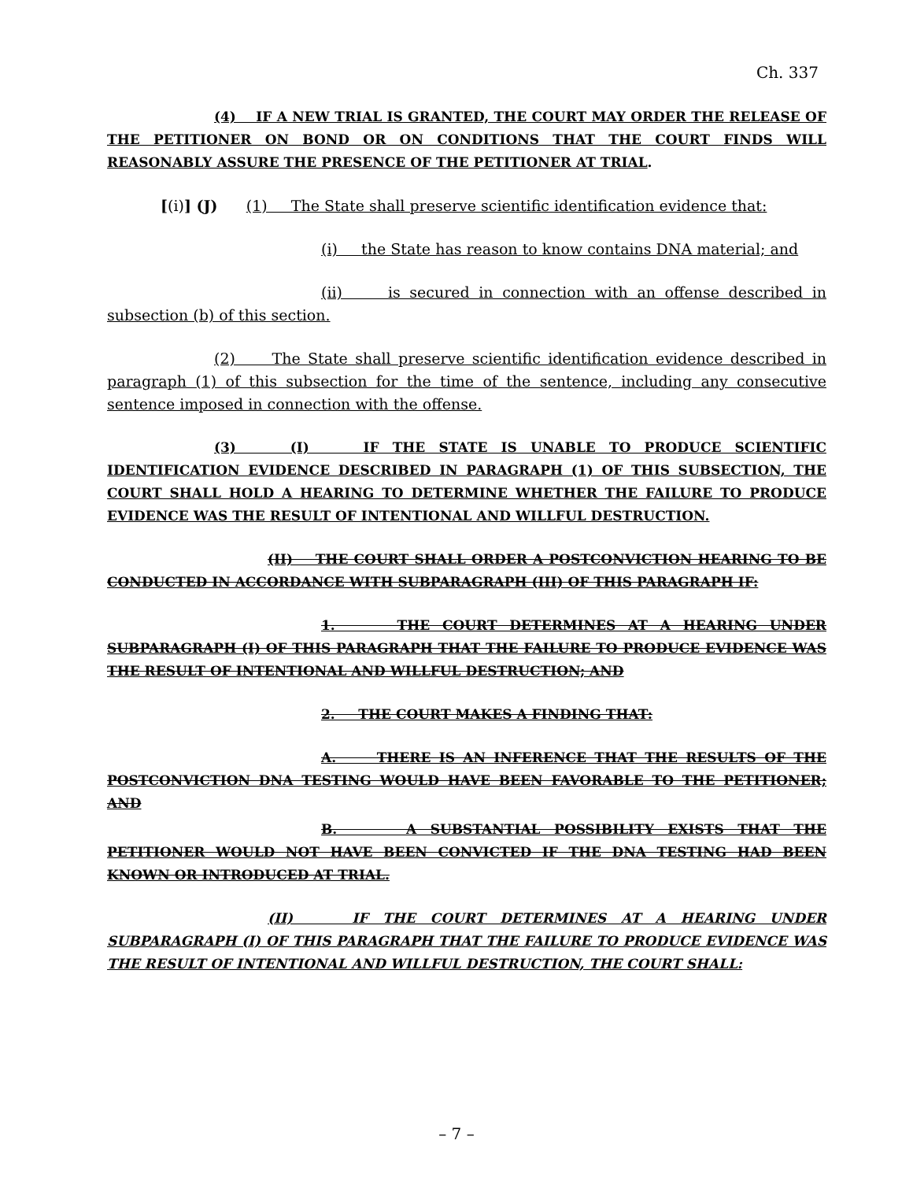Ch. 337
(4) IF A NEW TRIAL IS GRANTED, THE COURT MAY ORDER THE RELEASE OF THE PETITIONER ON BOND OR ON CONDITIONS THAT THE COURT FINDS WILL REASONABLY ASSURE THE PRESENCE OF THE PETITIONER AT TRIAL.
[(i)] (J) (1) The State shall preserve scientific identification evidence that:
(i) the State has reason to know contains DNA material; and
(ii) is secured in connection with an offense described in subsection (b) of this section.
(2) The State shall preserve scientific identification evidence described in paragraph (1) of this subsection for the time of the sentence, including any consecutive sentence imposed in connection with the offense.
(3) (I) IF THE STATE IS UNABLE TO PRODUCE SCIENTIFIC IDENTIFICATION EVIDENCE DESCRIBED IN PARAGRAPH (1) OF THIS SUBSECTION, THE COURT SHALL HOLD A HEARING TO DETERMINE WHETHER THE FAILURE TO PRODUCE EVIDENCE WAS THE RESULT OF INTENTIONAL AND WILLFUL DESTRUCTION.
(II) THE COURT SHALL ORDER A POSTCONVICTION HEARING TO BE CONDUCTED IN ACCORDANCE WITH SUBPARAGRAPH (III) OF THIS PARAGRAPH IF:
1. THE COURT DETERMINES AT A HEARING UNDER SUBPARAGRAPH (I) OF THIS PARAGRAPH THAT THE FAILURE TO PRODUCE EVIDENCE WAS THE RESULT OF INTENTIONAL AND WILLFUL DESTRUCTION; AND
2. THE COURT MAKES A FINDING THAT:
A. THERE IS AN INFERENCE THAT THE RESULTS OF THE POSTCONVICTION DNA TESTING WOULD HAVE BEEN FAVORABLE TO THE PETITIONER; AND
B. A SUBSTANTIAL POSSIBILITY EXISTS THAT THE PETITIONER WOULD NOT HAVE BEEN CONVICTED IF THE DNA TESTING HAD BEEN KNOWN OR INTRODUCED AT TRIAL.
(II) IF THE COURT DETERMINES AT A HEARING UNDER SUBPARAGRAPH (I) OF THIS PARAGRAPH THAT THE FAILURE TO PRODUCE EVIDENCE WAS THE RESULT OF INTENTIONAL AND WILLFUL DESTRUCTION, THE COURT SHALL:
– 7 –